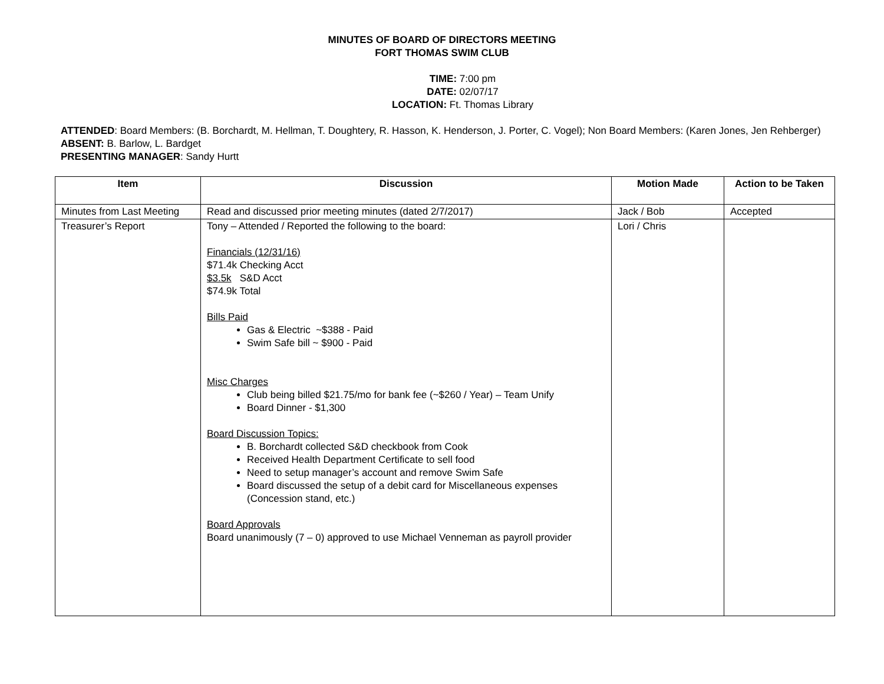MINUTES OF BOARD OF DIRECTORS MEETING
FORT THOMAS SWIM CLUB
TIME: 7:00 pm
DATE: 02/07/17
LOCATION: Ft. Thomas Library
ATTENDED: Board Members: (B. Borchardt, M. Hellman, T. Doughtery, R. Hasson, K. Henderson, J. Porter, C. Vogel); Non Board Members: (Karen Jones, Jen Rehberger)
ABSENT: B. Barlow, L. Bardget
PRESENTING MANAGER: Sandy Hurtt
| Item | Discussion | Motion Made | Action to be Taken |
| --- | --- | --- | --- |
| Minutes from Last Meeting | Read and discussed prior meeting minutes (dated 2/7/2017) | Jack / Bob | Accepted |
| Treasurer’s Report | Tony – Attended / Reported the following to the board: Financials (12/31/16) $71.4k Checking Acct $3.5k S&D Acct $74.9k Total Bills Paid Gas & Electric ~$388 - Paid Swim Safe bill ~ $900 - Paid Misc Charges Club being billed $21.75/mo for bank fee (~$260 / Year) – Team Unify Board Dinner - $1,300 Board Discussion Topics: B. Borchardt collected S&D checkbook from Cook Received Health Department Certificate to sell food Need to setup manager’s account and remove Swim Safe Board discussed the setup of a debit card for Miscellaneous expenses (Concession stand, etc.) Board Approvals Board unanimously (7 – 0) approved to use Michael Venneman as payroll provider | Lori / Chris | |